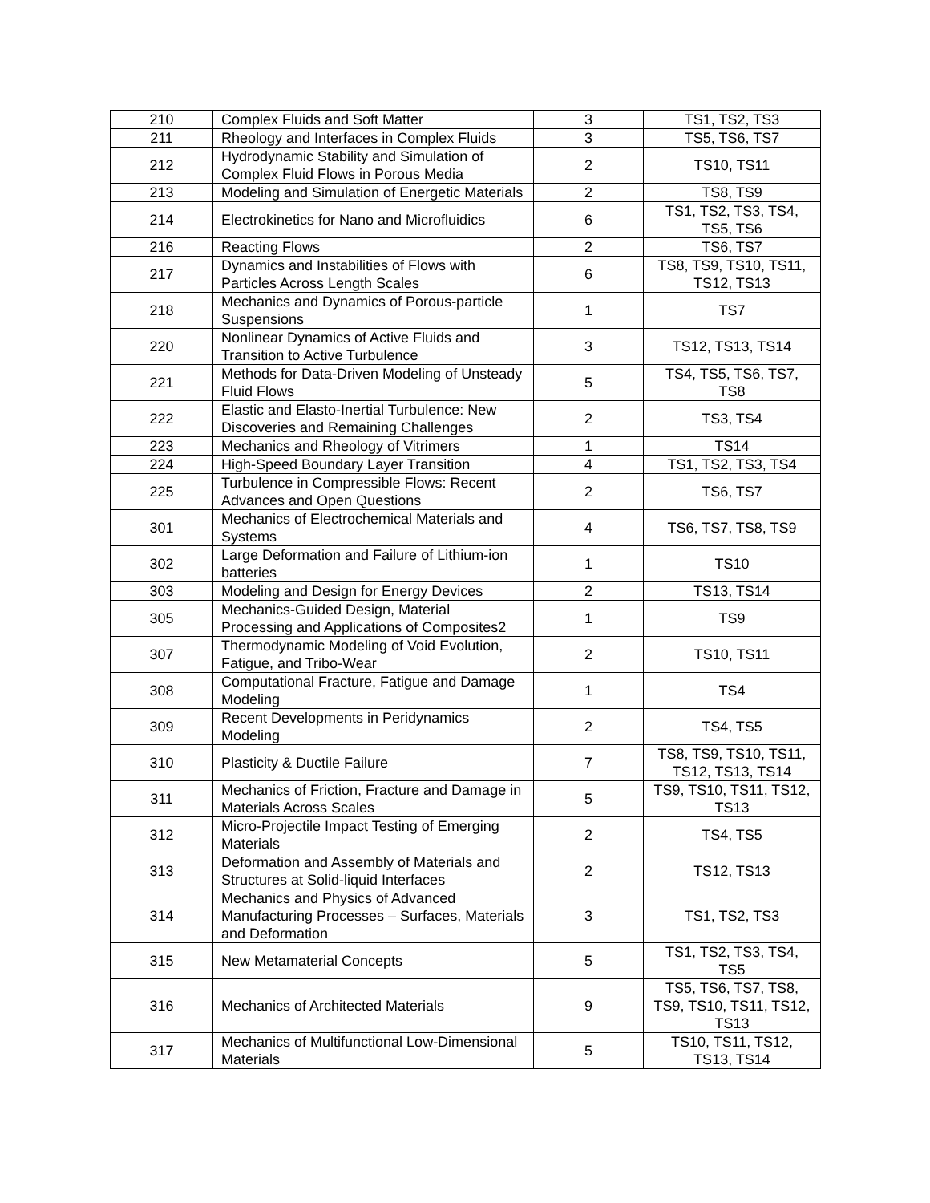| 210 | Complex Fluids and Soft Matter | 3 | TS1, TS2, TS3 |
| 211 | Rheology and Interfaces in Complex Fluids | 3 | TS5, TS6, TS7 |
| 212 | Hydrodynamic Stability and Simulation of Complex Fluid Flows in Porous Media | 2 | TS10, TS11 |
| 213 | Modeling and Simulation of Energetic Materials | 2 | TS8, TS9 |
| 214 | Electrokinetics for Nano and Microfluidics | 6 | TS1, TS2, TS3, TS4, TS5, TS6 |
| 216 | Reacting Flows | 2 | TS6, TS7 |
| 217 | Dynamics and Instabilities of Flows with Particles Across Length Scales | 6 | TS8, TS9, TS10, TS11, TS12, TS13 |
| 218 | Mechanics and Dynamics of Porous-particle Suspensions | 1 | TS7 |
| 220 | Nonlinear Dynamics of Active Fluids and Transition to Active Turbulence | 3 | TS12, TS13, TS14 |
| 221 | Methods for Data-Driven Modeling of Unsteady Fluid Flows | 5 | TS4, TS5, TS6, TS7, TS8 |
| 222 | Elastic and Elasto-Inertial Turbulence: New Discoveries and Remaining Challenges | 2 | TS3, TS4 |
| 223 | Mechanics and Rheology of Vitrimers | 1 | TS14 |
| 224 | High-Speed Boundary Layer Transition | 4 | TS1, TS2, TS3, TS4 |
| 225 | Turbulence in Compressible Flows: Recent Advances and Open Questions | 2 | TS6, TS7 |
| 301 | Mechanics of Electrochemical Materials and Systems | 4 | TS6, TS7, TS8, TS9 |
| 302 | Large Deformation and Failure of Lithium-ion batteries | 1 | TS10 |
| 303 | Modeling and Design for Energy Devices | 2 | TS13, TS14 |
| 305 | Mechanics-Guided Design, Material Processing and Applications of Composites2 | 1 | TS9 |
| 307 | Thermodynamic Modeling of Void Evolution, Fatigue, and Tribo-Wear | 2 | TS10, TS11 |
| 308 | Computational Fracture, Fatigue and Damage Modeling | 1 | TS4 |
| 309 | Recent Developments in Peridynamics Modeling | 2 | TS4, TS5 |
| 310 | Plasticity & Ductile Failure | 7 | TS8, TS9, TS10, TS11, TS12, TS13, TS14 |
| 311 | Mechanics of Friction, Fracture and Damage in Materials Across Scales | 5 | TS9, TS10, TS11, TS12, TS13 |
| 312 | Micro-Projectile Impact Testing of Emerging Materials | 2 | TS4, TS5 |
| 313 | Deformation and Assembly of Materials and Structures at Solid-liquid Interfaces | 2 | TS12, TS13 |
| 314 | Mechanics and Physics of Advanced Manufacturing Processes – Surfaces, Materials and Deformation | 3 | TS1, TS2, TS3 |
| 315 | New Metamaterial Concepts | 5 | TS1, TS2, TS3, TS4, TS5 |
| 316 | Mechanics of Architected Materials | 9 | TS5, TS6, TS7, TS8, TS9, TS10, TS11, TS12, TS13 |
| 317 | Mechanics of Multifunctional Low-Dimensional Materials | 5 | TS10, TS11, TS12, TS13, TS14 |